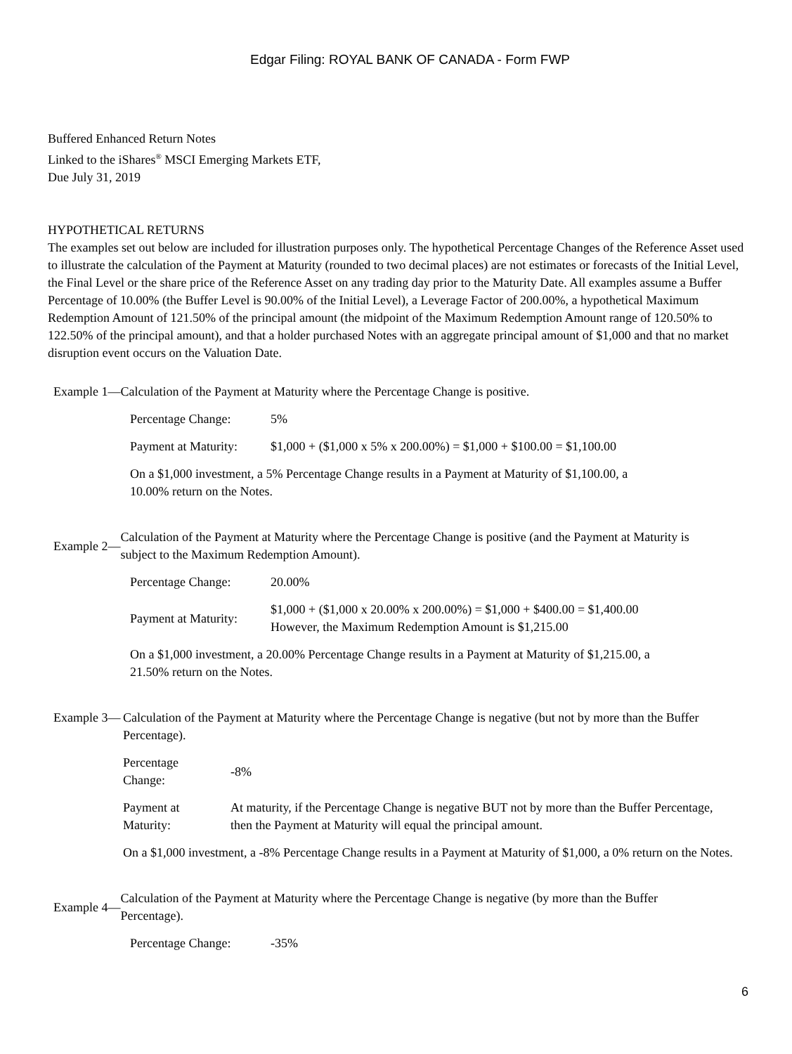Edgar Filing: ROYAL BANK OF CANADA - Form FWP
Buffered Enhanced Return Notes
Linked to the iShares<sup>®</sup> MSCI Emerging Markets ETF,
Due July 31, 2019
HYPOTHETICAL RETURNS
The examples set out below are included for illustration purposes only. The hypothetical Percentage Changes of the Reference Asset used to illustrate the calculation of the Payment at Maturity (rounded to two decimal places) are not estimates or forecasts of the Initial Level, the Final Level or the share price of the Reference Asset on any trading day prior to the Maturity Date. All examples assume a Buffer Percentage of 10.00% (the Buffer Level is 90.00% of the Initial Level), a Leverage Factor of 200.00%, a hypothetical Maximum Redemption Amount of 121.50% of the principal amount (the midpoint of the Maximum Redemption Amount range of 120.50% to 122.50% of the principal amount), and that a holder purchased Notes with an aggregate principal amount of $1,000 and that no market disruption event occurs on the Valuation Date.
| Example 1— | Calculation of the Payment at Maturity where the Percentage Change is positive. |
| Percentage Change: | 5% |
| Payment at Maturity: | $1,000 + ($1,000 x 5% x 200.00%) = $1,000 + $100.00 = $1,100.00 |
On a $1,000 investment, a 5% Percentage Change results in a Payment at Maturity of $1,100.00, a 10.00% return on the Notes.
| Example 2— | Calculation of the Payment at Maturity where the Percentage Change is positive (and the Payment at Maturity is subject to the Maximum Redemption Amount). |
| Percentage Change: | 20.00% |
| Payment at Maturity: | $1,000 + ($1,000 x 20.00% x 200.00%) = $1,000 + $400.00 = $1,400.00 However, the Maximum Redemption Amount is $1,215.00 |
On a $1,000 investment, a 20.00% Percentage Change results in a Payment at Maturity of $1,215.00, a 21.50% return on the Notes.
| Example 3— | Calculation of the Payment at Maturity where the Percentage Change is negative (but not by more than the Buffer Percentage). |
| Percentage Change: | -8% |
| Payment at Maturity: | At maturity, if the Percentage Change is negative BUT not by more than the Buffer Percentage, then the Payment at Maturity will equal the principal amount. |
On a $1,000 investment, a -8% Percentage Change results in a Payment at Maturity of $1,000, a 0% return on the Notes.
| Example 4— | Calculation of the Payment at Maturity where the Percentage Change is negative (by more than the Buffer Percentage). |
| Percentage Change: | -35% |
6